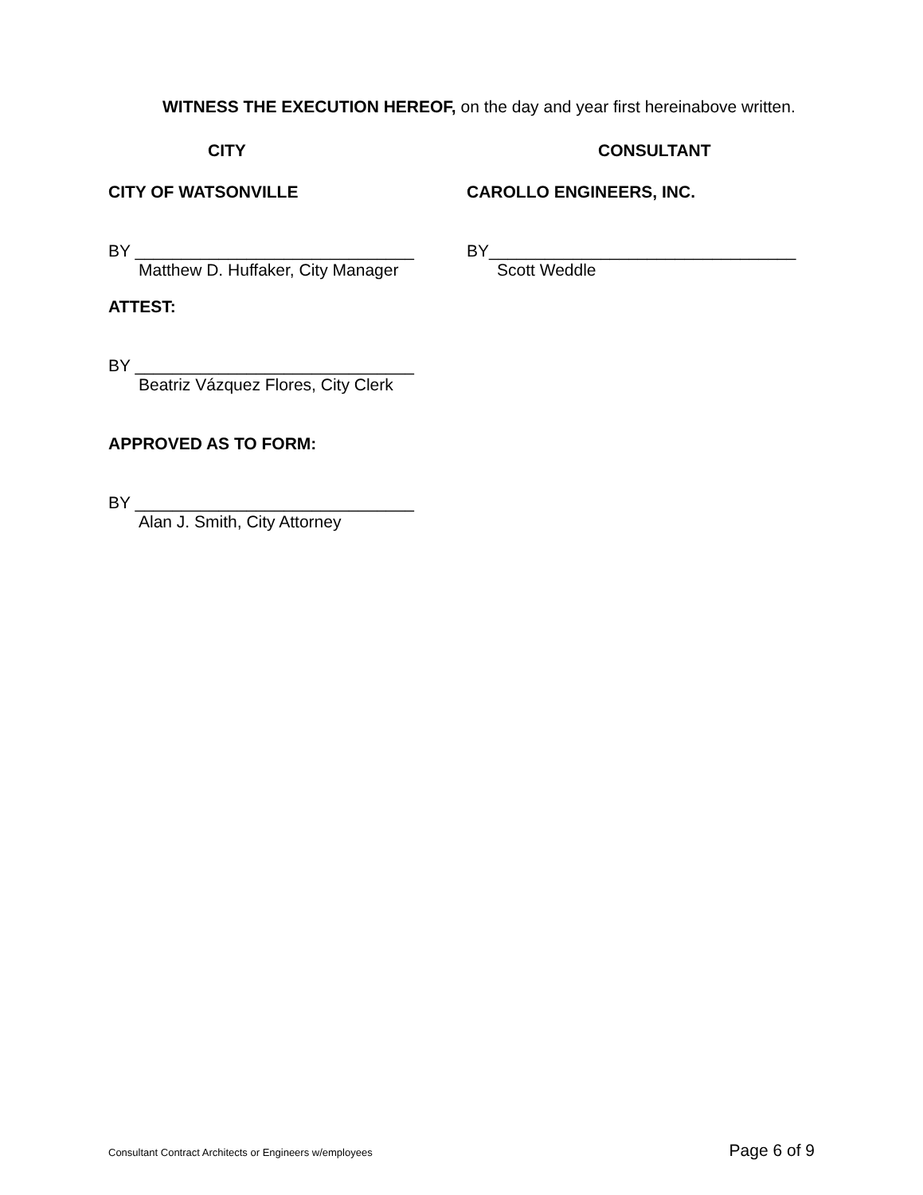WITNESS THE EXECUTION HEREOF, on the day and year first hereinabove written.
CITY CONSULTANT
CITY OF WATSONVILLE CAROLLO ENGINEERS, INC.
BY ______________________________
Matthew D. Huffaker, City Manager
BY_________________________________
Scott Weddle
ATTEST:
BY ______________________________
Beatriz Vázquez Flores, City Clerk
APPROVED AS TO FORM:
BY ______________________________
Alan J. Smith, City Attorney
Consultant Contract Architects or Engineers w/employees Page 6 of 9